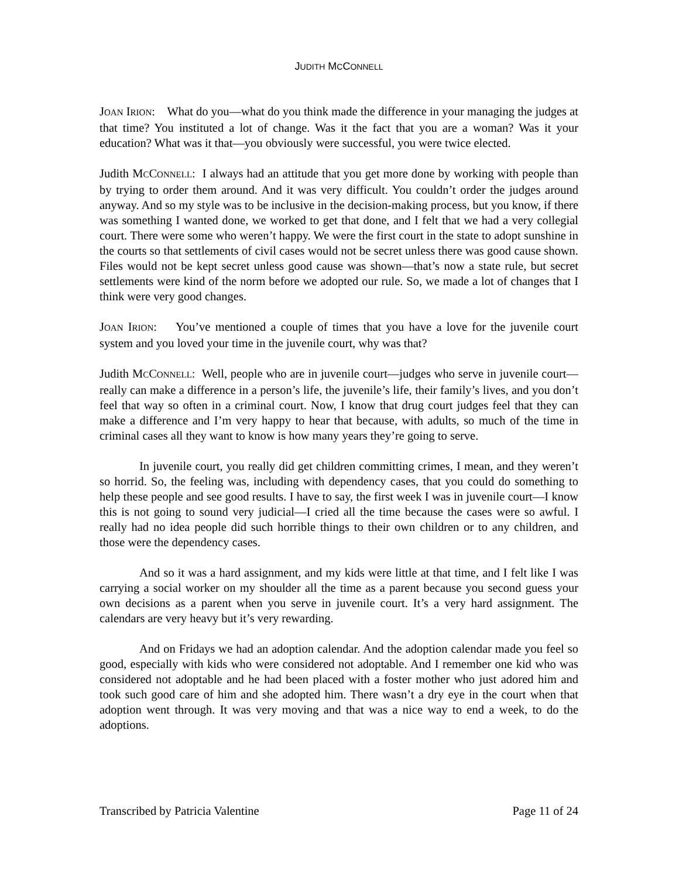JUDITH MCCONNELL
JOAN IRION: What do you—what do you think made the difference in your managing the judges at that time? You instituted a lot of change. Was it the fact that you are a woman? Was it your education? What was it that—you obviously were successful, you were twice elected.
Judith MCCONNELL: I always had an attitude that you get more done by working with people than by trying to order them around. And it was very difficult. You couldn’t order the judges around anyway. And so my style was to be inclusive in the decision-making process, but you know, if there was something I wanted done, we worked to get that done, and I felt that we had a very collegial court. There were some who weren’t happy. We were the first court in the state to adopt sunshine in the courts so that settlements of civil cases would not be secret unless there was good cause shown. Files would not be kept secret unless good cause was shown—that’s now a state rule, but secret settlements were kind of the norm before we adopted our rule. So, we made a lot of changes that I think were very good changes.
JOAN IRION: You’ve mentioned a couple of times that you have a love for the juvenile court system and you loved your time in the juvenile court, why was that?
Judith MCCONNELL: Well, people who are in juvenile court—judges who serve in juvenile court—really can make a difference in a person’s life, the juvenile’s life, their family’s lives, and you don’t feel that way so often in a criminal court. Now, I know that drug court judges feel that they can make a difference and I’m very happy to hear that because, with adults, so much of the time in criminal cases all they want to know is how many years they’re going to serve.
In juvenile court, you really did get children committing crimes, I mean, and they weren’t so horrid. So, the feeling was, including with dependency cases, that you could do something to help these people and see good results. I have to say, the first week I was in juvenile court—I know this is not going to sound very judicial—I cried all the time because the cases were so awful. I really had no idea people did such horrible things to their own children or to any children, and those were the dependency cases.
And so it was a hard assignment, and my kids were little at that time, and I felt like I was carrying a social worker on my shoulder all the time as a parent because you second guess your own decisions as a parent when you serve in juvenile court. It’s a very hard assignment. The calendars are very heavy but it’s very rewarding.
And on Fridays we had an adoption calendar. And the adoption calendar made you feel so good, especially with kids who were considered not adoptable. And I remember one kid who was considered not adoptable and he had been placed with a foster mother who just adored him and took such good care of him and she adopted him. There wasn’t a dry eye in the court when that adoption went through. It was very moving and that was a nice way to end a week, to do the adoptions.
Transcribed by Patricia Valentine Page 11 of 24